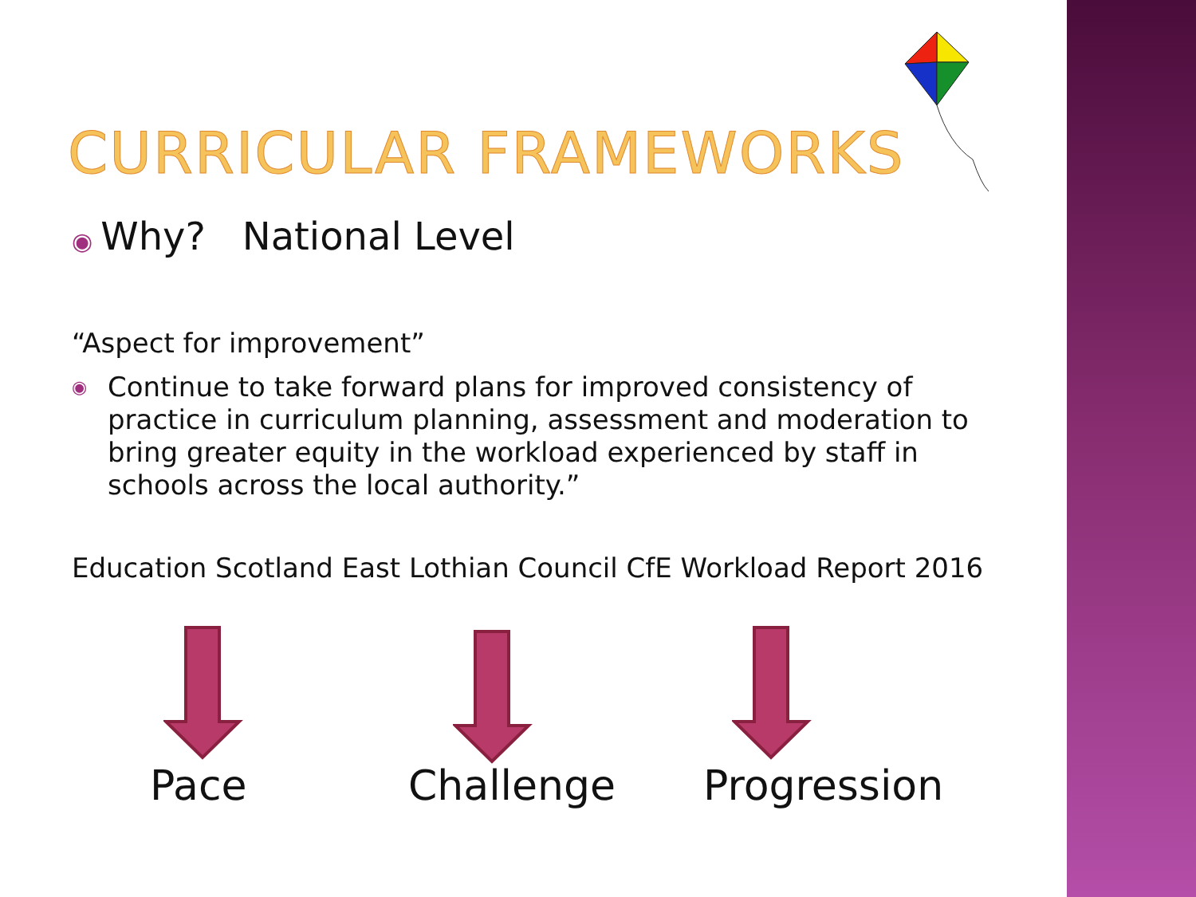CURRICULAR FRAMEWORKS
◉ Why? National Level
“Aspect for improvement”
◉ Continue to take forward plans for improved consistency of practice in curriculum planning, assessment and moderation to bring greater equity in the workload experienced by staff in schools across the local authority.”
Education Scotland East Lothian Council CfE Workload Report 2016
Pace Challenge Progression